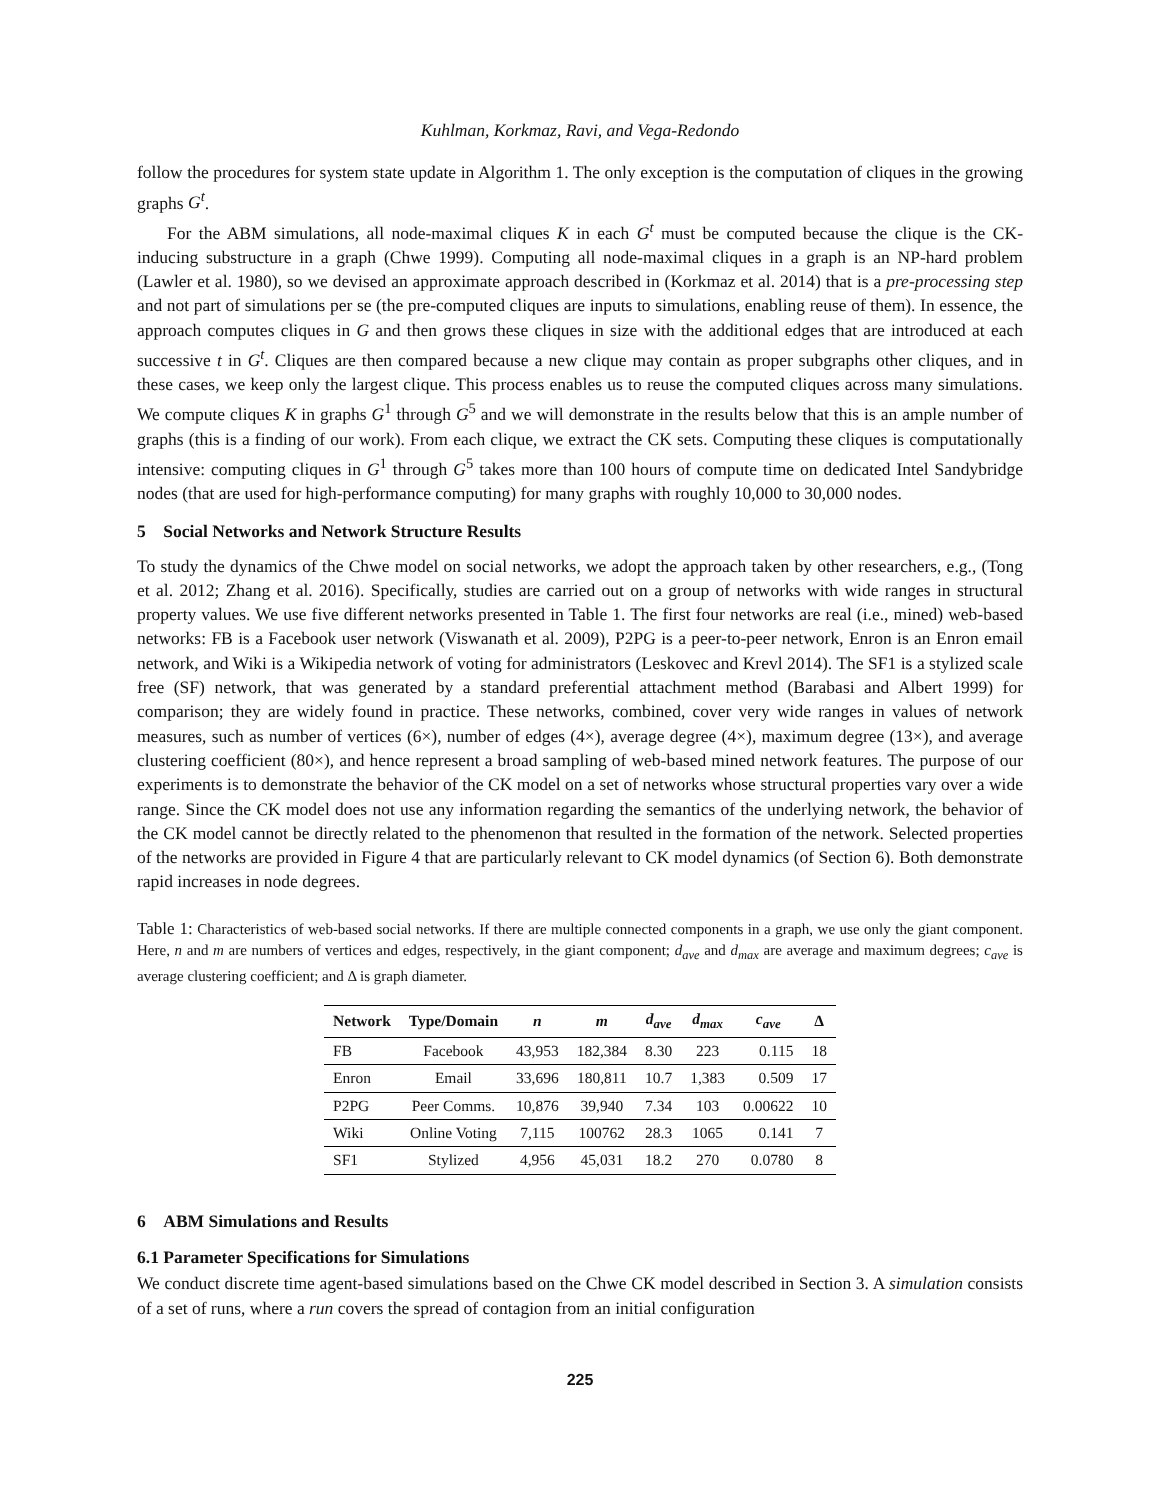Kuhlman, Korkmaz, Ravi, and Vega-Redondo
follow the procedures for system state update in Algorithm 1. The only exception is the computation of cliques in the growing graphs G<sup>t</sup>.
For the ABM simulations, all node-maximal cliques K in each G<sup>t</sup> must be computed because the clique is the CK-inducing substructure in a graph (Chwe 1999). Computing all node-maximal cliques in a graph is an NP-hard problem (Lawler et al. 1980), so we devised an approximate approach described in (Korkmaz et al. 2014) that is a pre-processing step and not part of simulations per se (the pre-computed cliques are inputs to simulations, enabling reuse of them). In essence, the approach computes cliques in G and then grows these cliques in size with the additional edges that are introduced at each successive t in G<sup>t</sup>. Cliques are then compared because a new clique may contain as proper subgraphs other cliques, and in these cases, we keep only the largest clique. This process enables us to reuse the computed cliques across many simulations. We compute cliques K in graphs G<sup>1</sup> through G<sup>5</sup> and we will demonstrate in the results below that this is an ample number of graphs (this is a finding of our work). From each clique, we extract the CK sets. Computing these cliques is computationally intensive: computing cliques in G<sup>1</sup> through G<sup>5</sup> takes more than 100 hours of compute time on dedicated Intel Sandybridge nodes (that are used for high-performance computing) for many graphs with roughly 10,000 to 30,000 nodes.
5 Social Networks and Network Structure Results
To study the dynamics of the Chwe model on social networks, we adopt the approach taken by other researchers, e.g., (Tong et al. 2012; Zhang et al. 2016). Specifically, studies are carried out on a group of networks with wide ranges in structural property values. We use five different networks presented in Table 1. The first four networks are real (i.e., mined) web-based networks: FB is a Facebook user network (Viswanath et al. 2009), P2PG is a peer-to-peer network, Enron is an Enron email network, and Wiki is a Wikipedia network of voting for administrators (Leskovec and Krevl 2014). The SF1 is a stylized scale free (SF) network, that was generated by a standard preferential attachment method (Barabasi and Albert 1999) for comparison; they are widely found in practice. These networks, combined, cover very wide ranges in values of network measures, such as number of vertices (6×), number of edges (4×), average degree (4×), maximum degree (13×), and average clustering coefficient (80×), and hence represent a broad sampling of web-based mined network features. The purpose of our experiments is to demonstrate the behavior of the CK model on a set of networks whose structural properties vary over a wide range. Since the CK model does not use any information regarding the semantics of the underlying network, the behavior of the CK model cannot be directly related to the phenomenon that resulted in the formation of the network. Selected properties of the networks are provided in Figure 4 that are particularly relevant to CK model dynamics (of Section 6). Both demonstrate rapid increases in node degrees.
Table 1: Characteristics of web-based social networks. If there are multiple connected components in a graph, we use only the giant component. Here, n and m are numbers of vertices and edges, respectively, in the giant component; d<sub>ave</sub> and d<sub>max</sub> are average and maximum degrees; c<sub>ave</sub> is average clustering coefficient; and Δ is graph diameter.
| Network | Type/Domain | n | m | d<sub>ave</sub> | d<sub>max</sub> | c<sub>ave</sub> | Δ |
| --- | --- | --- | --- | --- | --- | --- | --- |
| FB | Facebook | 43,953 | 182,384 | 8.30 | 223 | 0.115 | 18 |
| Enron | Email | 33,696 | 180,811 | 10.7 | 1,383 | 0.509 | 17 |
| P2PG | Peer Comms. | 10,876 | 39,940 | 7.34 | 103 | 0.00622 | 10 |
| Wiki | Online Voting | 7,115 | 100762 | 28.3 | 1065 | 0.141 | 7 |
| SF1 | Stylized | 4,956 | 45,031 | 18.2 | 270 | 0.0780 | 8 |
6 ABM Simulations and Results
6.1 Parameter Specifications for Simulations
We conduct discrete time agent-based simulations based on the Chwe CK model described in Section 3. A simulation consists of a set of runs, where a run covers the spread of contagion from an initial configuration
225